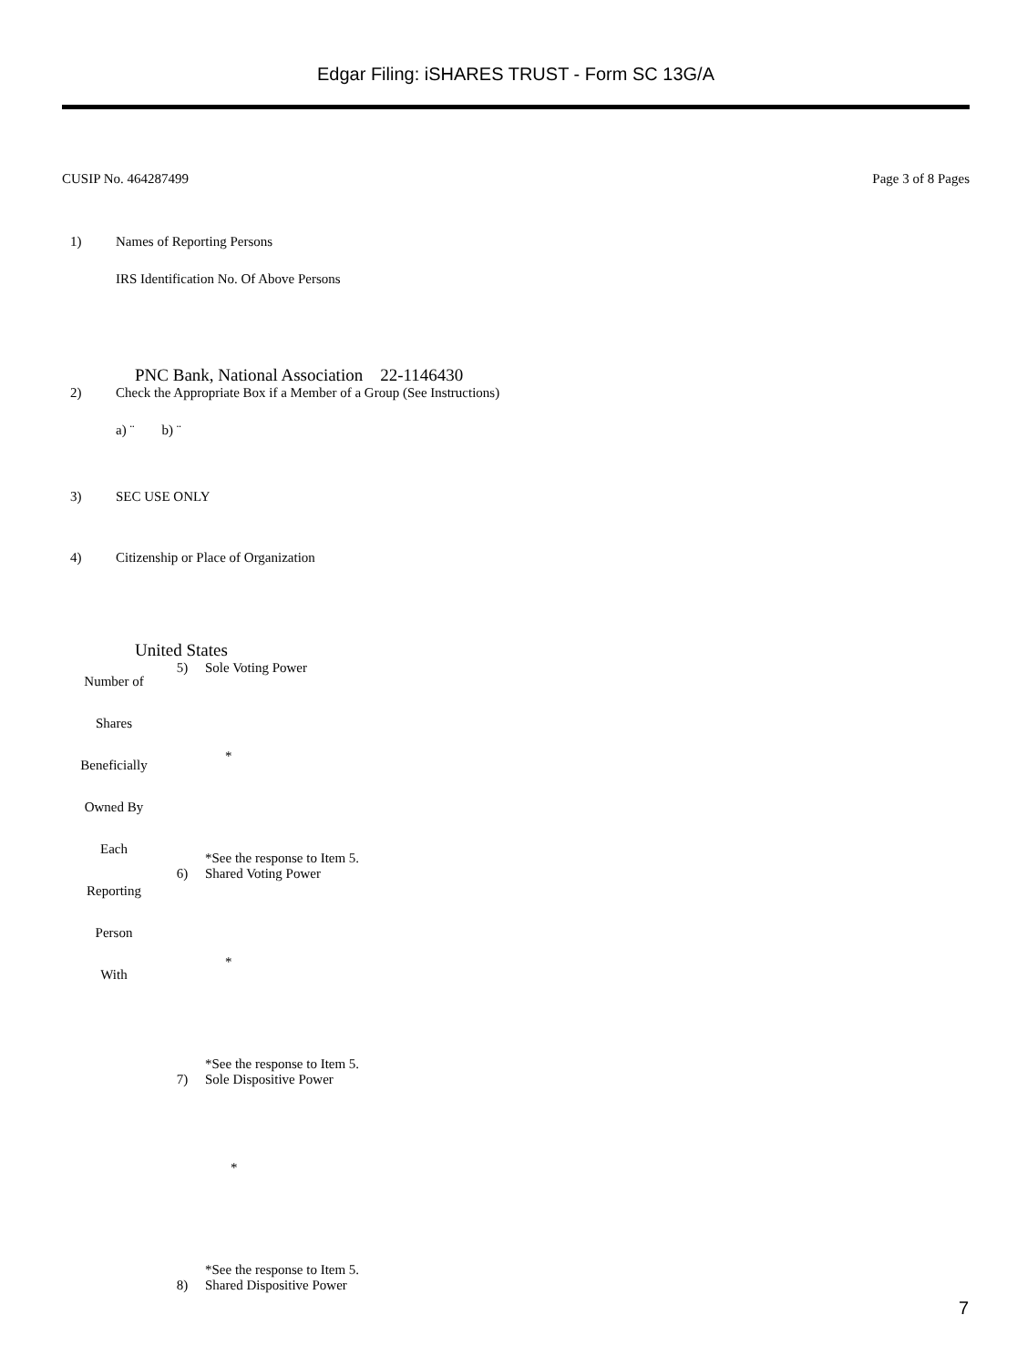Edgar Filing: iSHARES TRUST - Form SC 13G/A
CUSIP No. 464287499 Page 3 of 8 Pages
1) Names of Reporting Persons
IRS Identification No. Of Above Persons
PNC Bank, National Association 22-1146430
2) Check the Appropriate Box if a Member of a Group (See Instructions)
a) ¨ b) ¨
3) SEC USE ONLY
4) Citizenship or Place of Organization
United States
| Number of Shares Beneficially Owned By Each Reporting Person With | 5) | Sole Voting Power * *See the response to Item 5. |
| | 6) | Shared Voting Power * *See the response to Item 5. |
| | 7) | Sole Dispositive Power * *See the response to Item 5. |
| | 8) | Shared Dispositive Power |
7